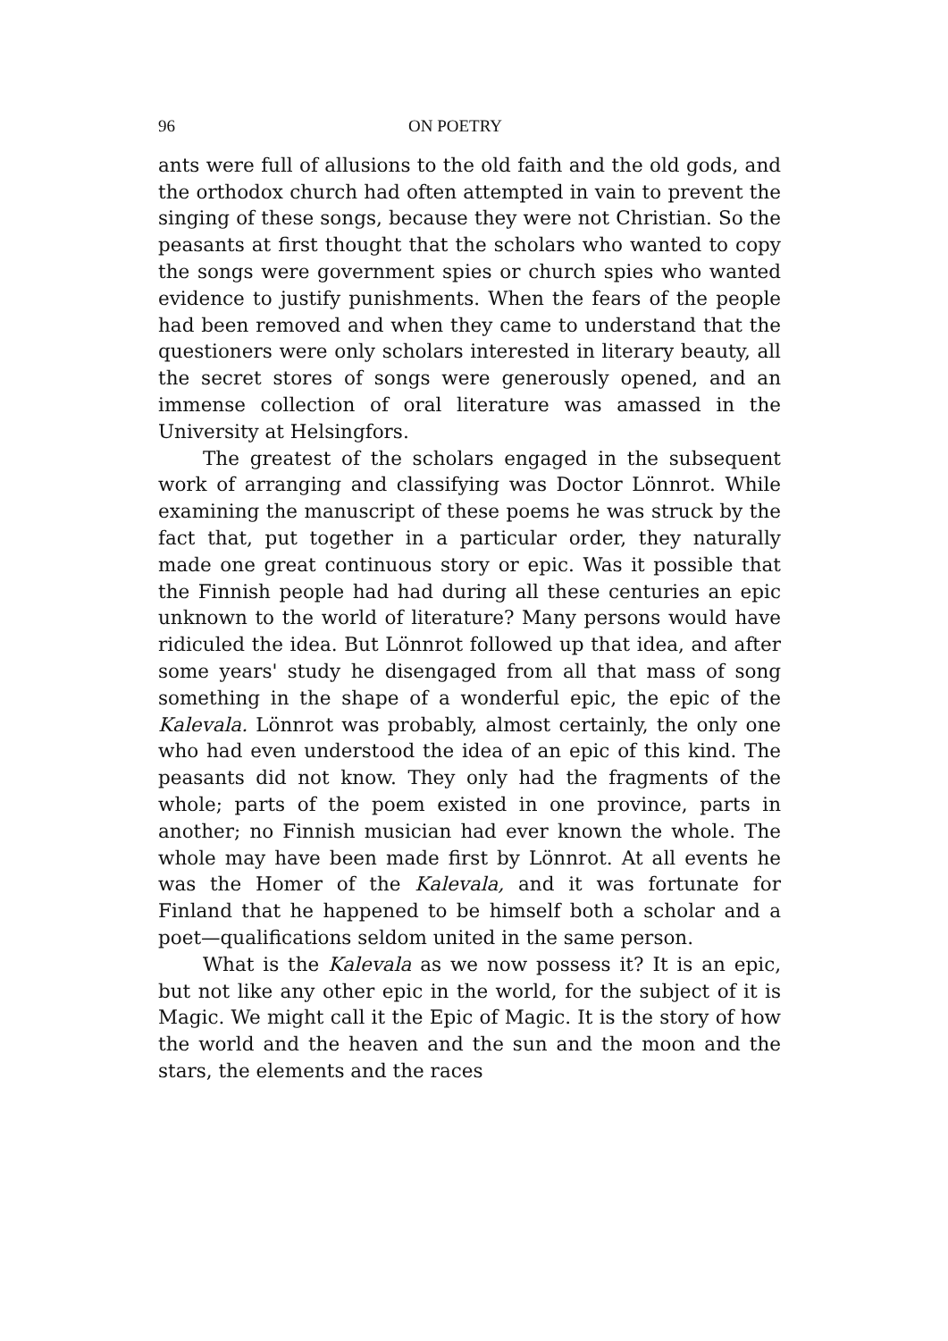96 ON POETRY
ants were full of allusions to the old faith and the old gods, and the orthodox church had often attempted in vain to prevent the singing of these songs, because they were not Christian. So the peasants at first thought that the scholars who wanted to copy the songs were government spies or church spies who wanted evidence to justify punishments. When the fears of the people had been removed and when they came to understand that the questioners were only scholars interested in literary beauty, all the secret stores of songs were generously opened, and an immense collection of oral literature was amassed in the University at Helsingfors.
The greatest of the scholars engaged in the subsequent work of arranging and classifying was Doctor Lönnrot. While examining the manuscript of these poems he was struck by the fact that, put together in a particular order, they naturally made one great continuous story or epic. Was it possible that the Finnish people had had during all these centuries an epic unknown to the world of literature? Many persons would have ridiculed the idea. But Lönnrot followed up that idea, and after some years' study he disengaged from all that mass of song something in the shape of a wonderful epic, the epic of the Kalevala. Lönnrot was probably, almost certainly, the only one who had even understood the idea of an epic of this kind. The peasants did not know. They only had the fragments of the whole; parts of the poem existed in one province, parts in another; no Finnish musician had ever known the whole. The whole may have been made first by Lönnrot. At all events he was the Homer of the Kalevala, and it was fortunate for Finland that he happened to be himself both a scholar and a poet—qualifications seldom united in the same person.
What is the Kalevala as we now possess it? It is an epic, but not like any other epic in the world, for the subject of it is Magic. We might call it the Epic of Magic. It is the story of how the world and the heaven and the sun and the moon and the stars, the elements and the races